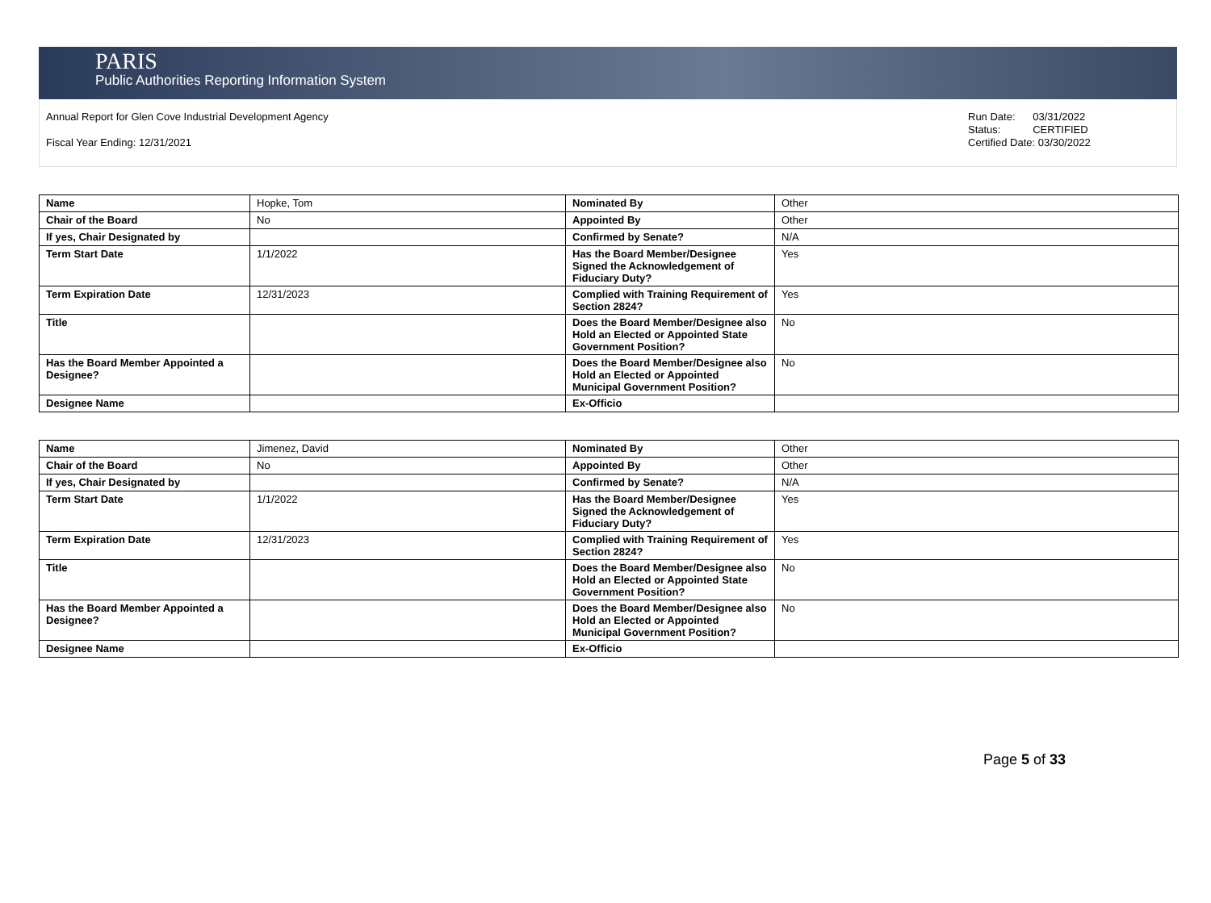PARIS
Public Authorities Reporting Information System
Annual Report for Glen Cove Industrial Development Agency
Fiscal Year Ending: 12/31/2021
Run Date: 03/31/2022
Status: CERTIFIED
Certified Date: 03/30/2022
| Name | Hopke, Tom | Nominated By | Other |
| Chair of the Board | No | Appointed By | Other |
| If yes, Chair Designated by | | Confirmed by Senate? | N/A |
| Term Start Date | 1/1/2022 | Has the Board Member/Designee Signed the Acknowledgement of Fiduciary Duty? | Yes |
| Term Expiration Date | 12/31/2023 | Complied with Training Requirement of Section 2824? | Yes |
| Title | | Does the Board Member/Designee also Hold an Elected or Appointed State Government Position? | No |
| Has the Board Member Appointed a Designee? | | Does the Board Member/Designee also Hold an Elected or Appointed Municipal Government Position? | No |
| Designee Name | | Ex-Officio | |
| Name | Jimenez, David | Nominated By | Other |
| Chair of the Board | No | Appointed By | Other |
| If yes, Chair Designated by | | Confirmed by Senate? | N/A |
| Term Start Date | 1/1/2022 | Has the Board Member/Designee Signed the Acknowledgement of Fiduciary Duty? | Yes |
| Term Expiration Date | 12/31/2023 | Complied with Training Requirement of Section 2824? | Yes |
| Title | | Does the Board Member/Designee also Hold an Elected or Appointed State Government Position? | No |
| Has the Board Member Appointed a Designee? | | Does the Board Member/Designee also Hold an Elected or Appointed Municipal Government Position? | No |
| Designee Name | | Ex-Officio | |
Page 5 of 33